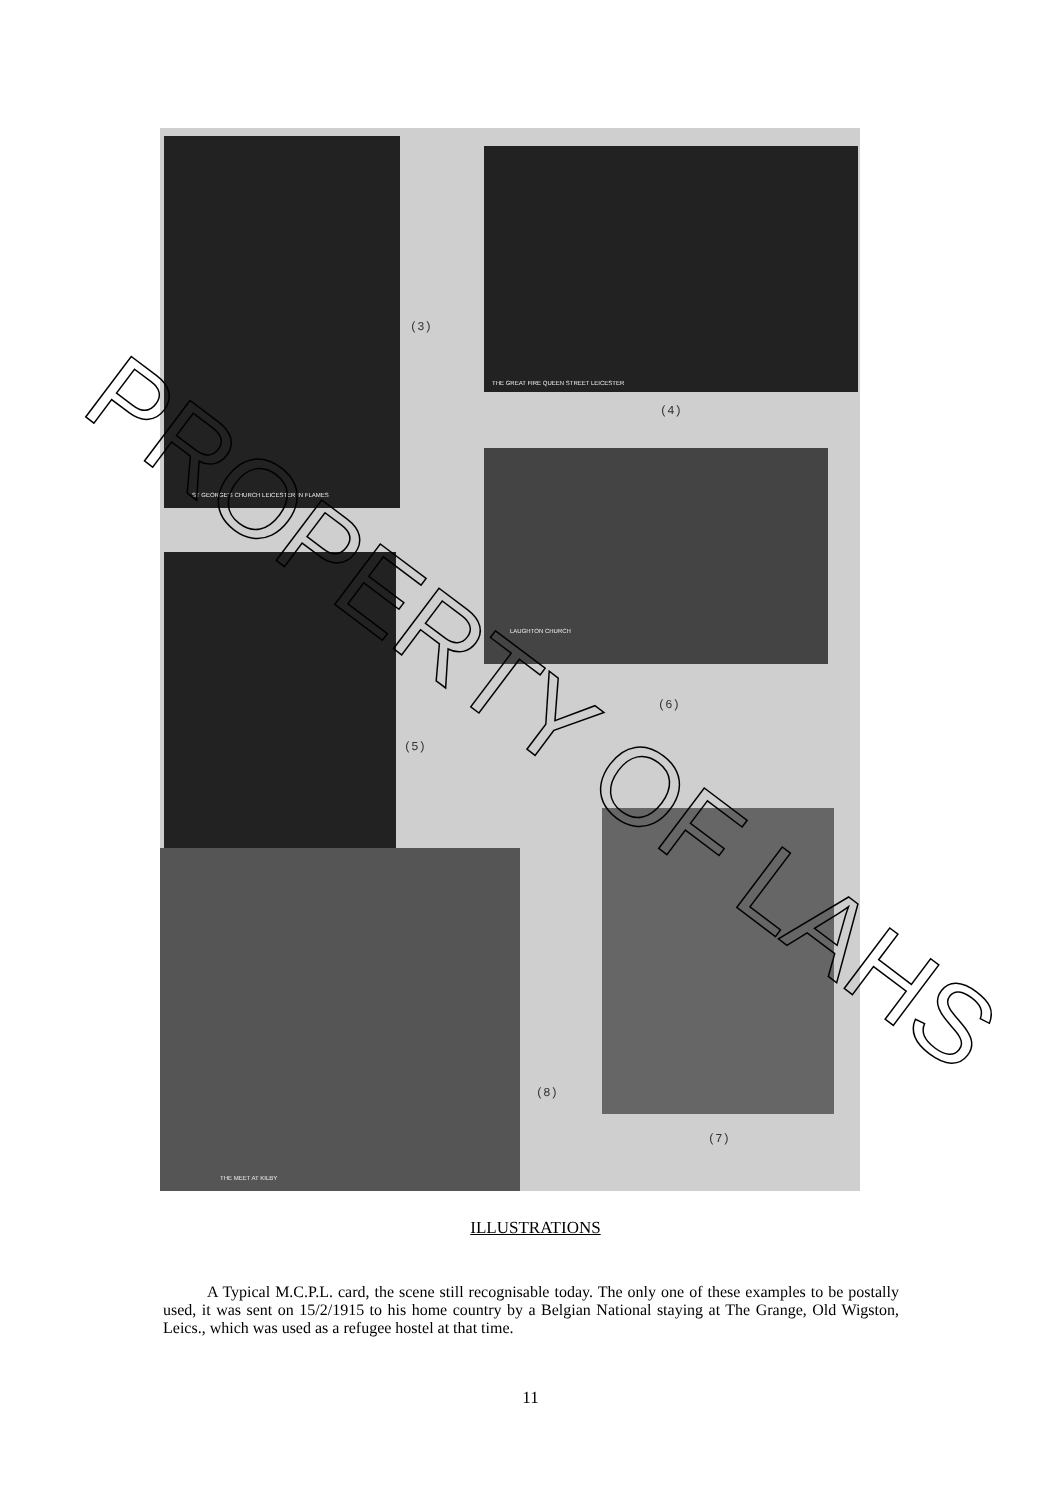ST GEORGE'S CHURCH LEICESTER IN FLAMES
THE GREAT FIRE QUEEN STREET LEICESTER
LAUGHTON CHURCH
THE MEET AT KILBY
(3)
(4)
(5)
(6)
(7)
(8)
PROPERTY OF LAHS
ILLUSTRATIONS
A Typical M.C.P.L. card, the scene still recognisable today. The only one of these examples to be postally used, it was sent on 15/2/1915 to his home country by a Belgian National staying at The Grange, Old Wigston, Leics., which was used as a refugee hostel at that time.
11